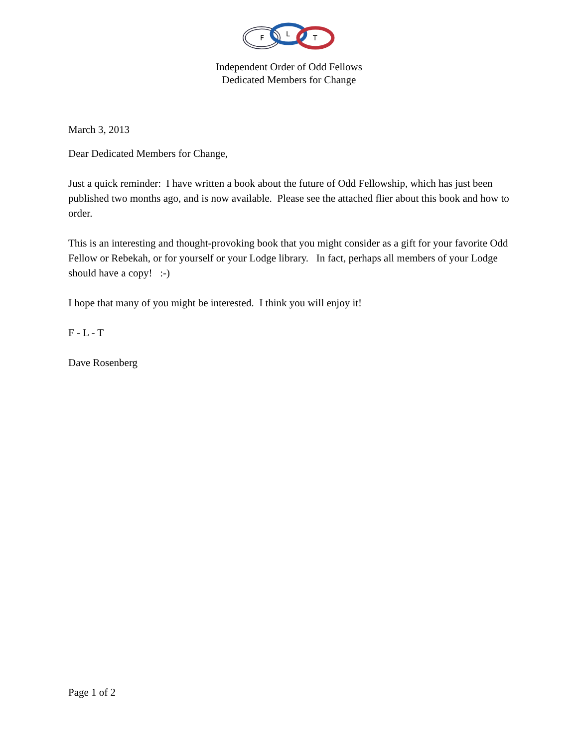F
L
T
Independent Order of Odd Fellows
Dedicated Members for Change
March 3, 2013
Dear Dedicated Members for Change,
Just a quick reminder: I have written a book about the future of Odd Fellowship, which has just been published two months ago, and is now available. Please see the attached flier about this book and how to order.
This is an interesting and thought-provoking book that you might consider as a gift for your favorite Odd Fellow or Rebekah, or for yourself or your Lodge library. In fact, perhaps all members of your Lodge should have a copy! :-)
I hope that many of you might be interested. I think you will enjoy it!
F - L - T
Dave Rosenberg
Page 1 of 2